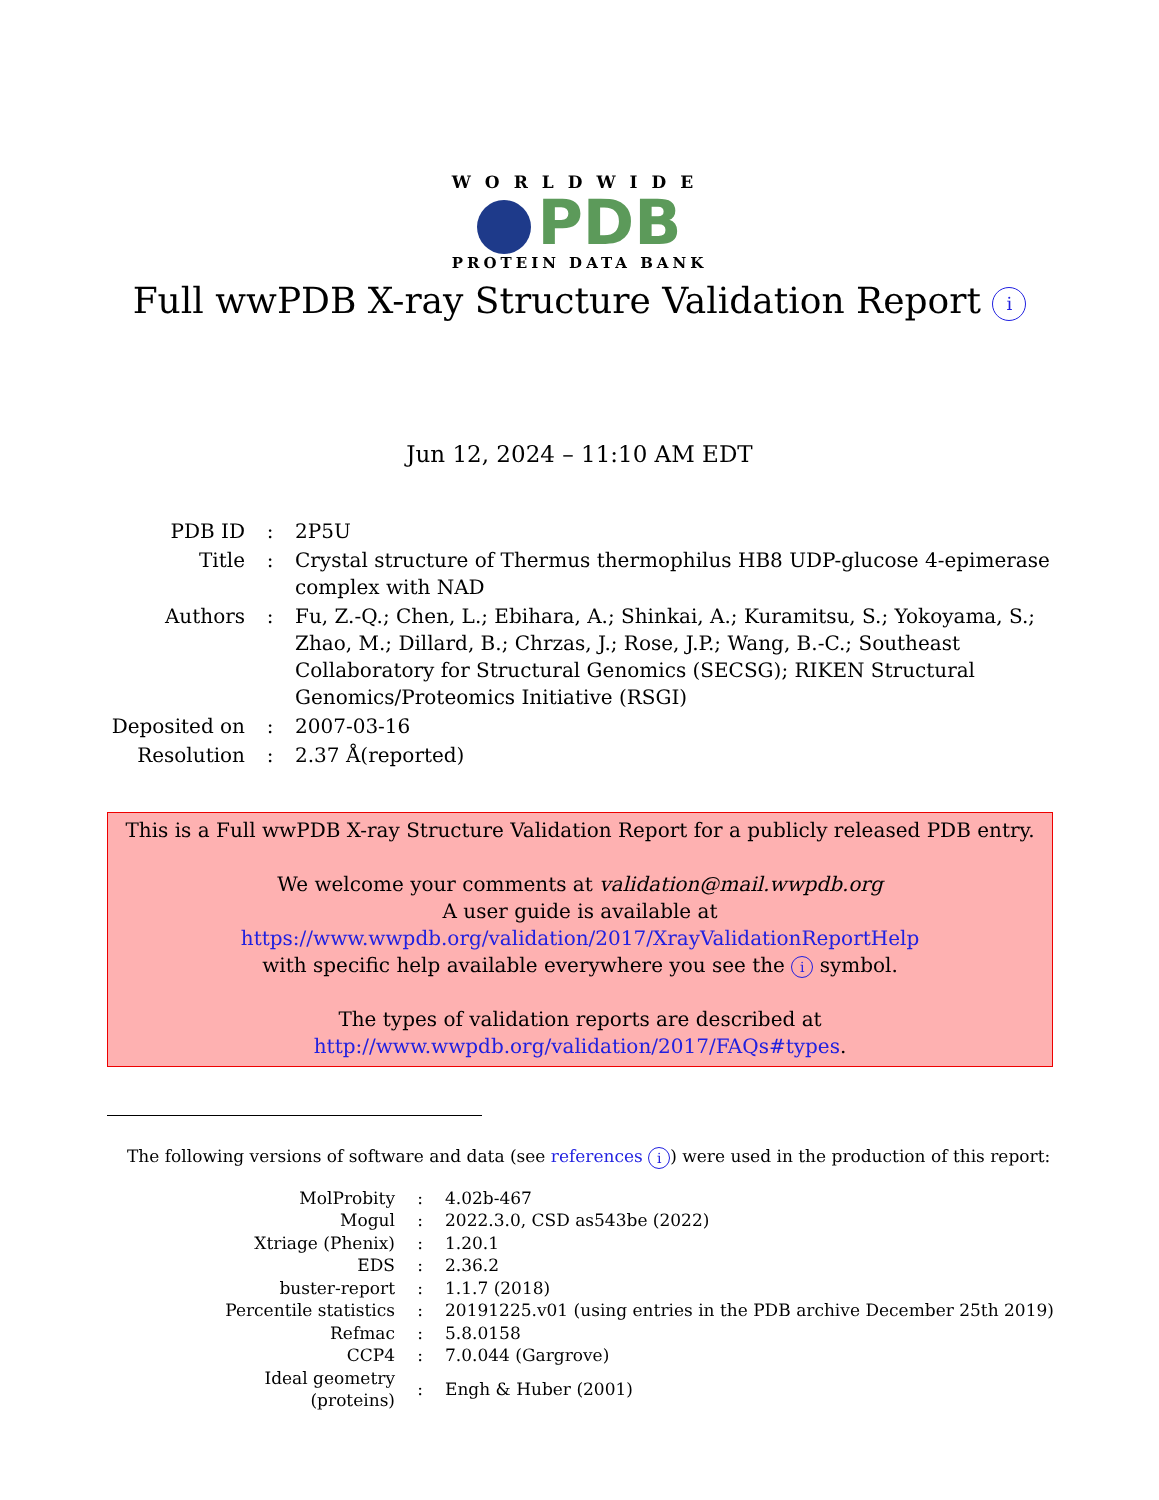WORLDWIDE
PDB
PROTEIN DATA BANK
Full wwPDB X-ray Structure Validation Report i
Jun 12, 2024 – 11:10 AM EDT
| PDB ID | : | 2P5U |
| Title | : | Crystal structure of Thermus thermophilus HB8 UDP-glucose 4-epimerase complex with NAD |
| Authors | : | Fu, Z.-Q.; Chen, L.; Ebihara, A.; Shinkai, A.; Kuramitsu, S.; Yokoyama, S.; Zhao, M.; Dillard, B.; Chrzas, J.; Rose, J.P.; Wang, B.-C.; Southeast Collaboratory for Structural Genomics (SECSG); RIKEN Structural Genomics/Proteomics Initiative (RSGI) |
| Deposited on | : | 2007-03-16 |
| Resolution | : | 2.37 Å(reported) |
This is a Full wwPDB X-ray Structure Validation Report for a publicly released PDB entry.
We welcome your comments at validation@mail.wwpdb.org
A user guide is available at
https://www.wwpdb.org/validation/2017/XrayValidationReportHelp
with specific help available everywhere you see the i symbol.
The types of validation reports are described at
http://www.wwpdb.org/validation/2017/FAQs#types.
The following versions of software and data (see references i) were used in the production of this report:
| MolProbity | : | 4.02b-467 |
| Mogul | : | 2022.3.0, CSD as543be (2022) |
| Xtriage (Phenix) | : | 1.20.1 |
| EDS | : | 2.36.2 |
| buster-report | : | 1.1.7 (2018) |
| Percentile statistics | : | 20191225.v01 (using entries in the PDB archive December 25th 2019) |
| Refmac | : | 5.8.0158 |
| CCP4 | : | 7.0.044 (Gargrove) |
| Ideal geometry (proteins) | : | Engh & Huber (2001) |